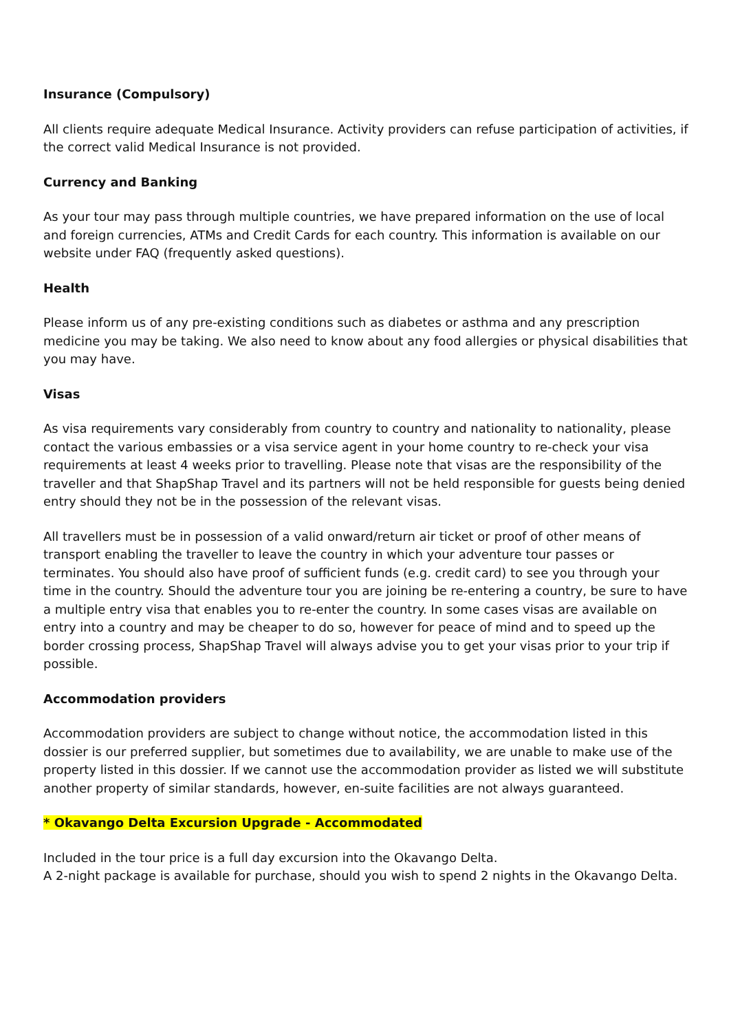Insurance (Compulsory)
All clients require adequate Medical Insurance. Activity providers can refuse participation of activities, if the correct valid Medical Insurance is not provided.
Currency and Banking
As your tour may pass through multiple countries, we have prepared information on the use of local and foreign currencies, ATMs and Credit Cards for each country. This information is available on our website under FAQ (frequently asked questions).
Health
Please inform us of any pre-existing conditions such as diabetes or asthma and any prescription medicine you may be taking. We also need to know about any food allergies or physical disabilities that you may have.
Visas
As visa requirements vary considerably from country to country and nationality to nationality, please contact the various embassies or a visa service agent in your home country to re-check your visa requirements at least 4 weeks prior to travelling. Please note that visas are the responsibility of the traveller and that ShapShap Travel and its partners will not be held responsible for guests being denied entry should they not be in the possession of the relevant visas.
All travellers must be in possession of a valid onward/return air ticket or proof of other means of transport enabling the traveller to leave the country in which your adventure tour passes or terminates. You should also have proof of sufficient funds (e.g. credit card) to see you through your time in the country. Should the adventure tour you are joining be re-entering a country, be sure to have a multiple entry visa that enables you to re-enter the country. In some cases visas are available on entry into a country and may be cheaper to do so, however for peace of mind and to speed up the border crossing process, ShapShap Travel will always advise you to get your visas prior to your trip if possible.
Accommodation providers
Accommodation providers are subject to change without notice, the accommodation listed in this dossier is our preferred supplier, but sometimes due to availability, we are unable to make use of the property listed in this dossier. If we cannot use the accommodation provider as listed we will substitute another property of similar standards, however, en-suite facilities are not always guaranteed.
* Okavango Delta Excursion Upgrade - Accommodated
Included in the tour price is a full day excursion into the Okavango Delta.
A 2-night package is available for purchase, should you wish to spend 2 nights in the Okavango Delta.